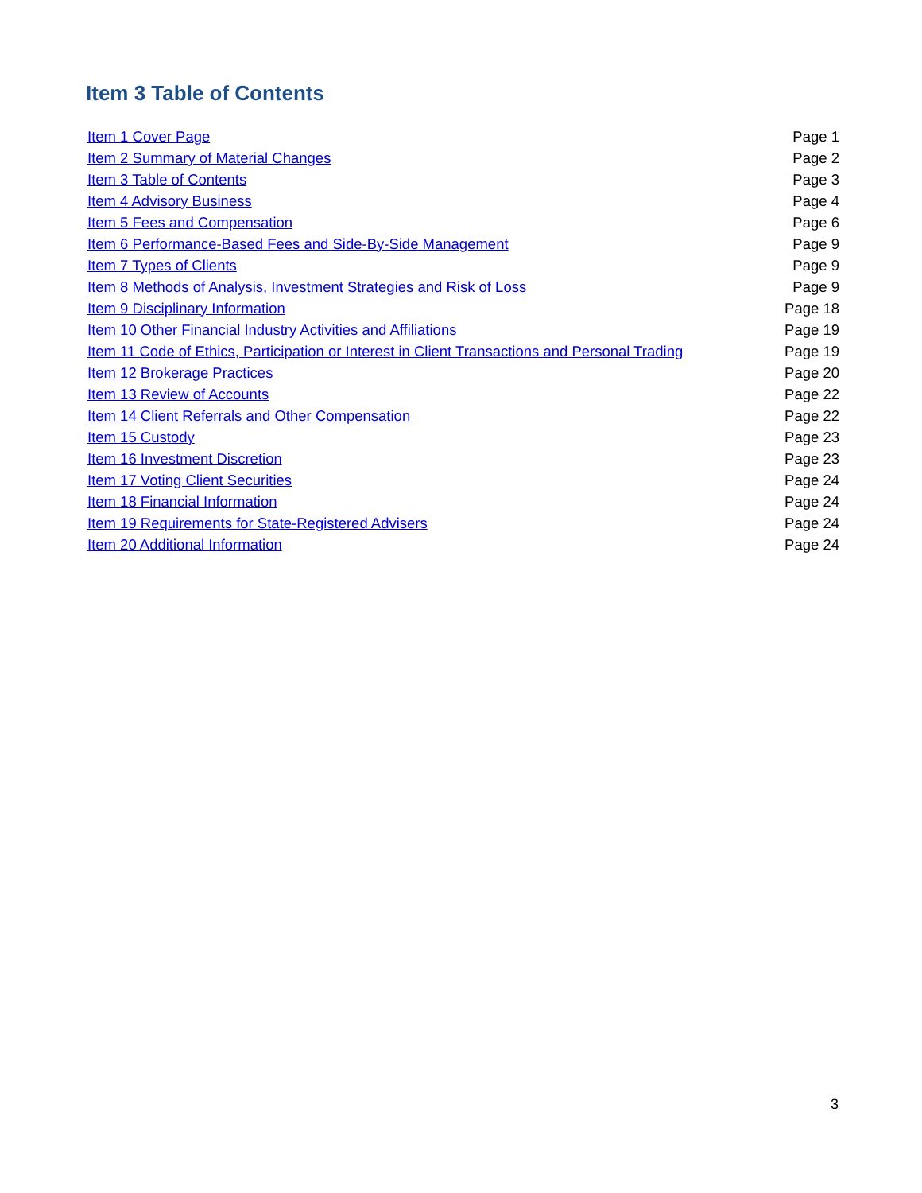Item 3 Table of Contents
| Item 1 Cover Page | Page 1 |
| Item 2 Summary of Material Changes | Page 2 |
| Item 3 Table of Contents | Page 3 |
| Item 4 Advisory Business | Page 4 |
| Item 5 Fees and Compensation | Page 6 |
| Item 6 Performance-Based Fees and Side-By-Side Management | Page 9 |
| Item 7 Types of Clients | Page 9 |
| Item 8 Methods of Analysis, Investment Strategies and Risk of Loss | Page 9 |
| Item 9 Disciplinary Information | Page 18 |
| Item 10 Other Financial Industry Activities and Affiliations | Page 19 |
| Item 11 Code of Ethics, Participation or Interest in Client Transactions and Personal Trading | Page 19 |
| Item 12 Brokerage Practices | Page 20 |
| Item 13 Review of Accounts | Page 22 |
| Item 14 Client Referrals and Other Compensation | Page 22 |
| Item 15 Custody | Page 23 |
| Item 16 Investment Discretion | Page 23 |
| Item 17 Voting Client Securities | Page 24 |
| Item 18 Financial Information | Page 24 |
| Item 19 Requirements for State-Registered Advisers | Page 24 |
| Item 20 Additional Information | Page 24 |
3